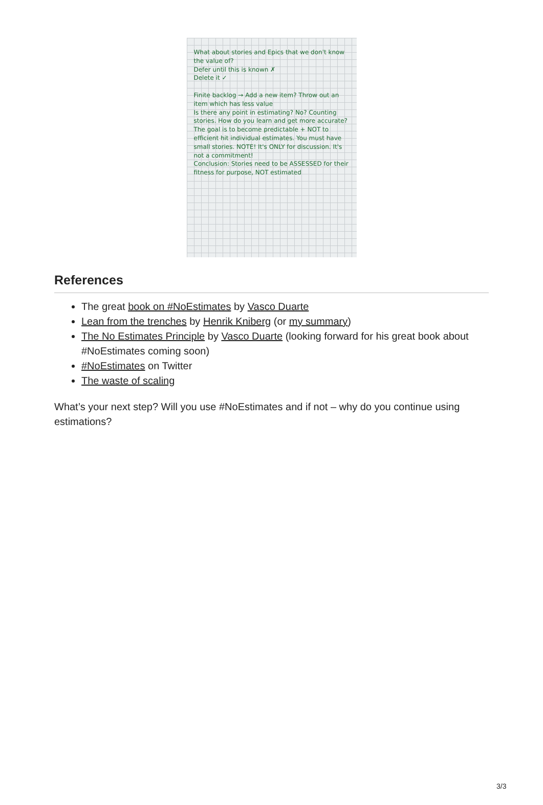What about stories and Epics that we don't know the value of?
Defer until this is known ✗
Delete it ✓
Finite backlog → Add a new item? Throw out an item which has less value
Is there any point in estimating? No? Counting stories. How do you learn and get more accurate?
The goal is to become predictable + NOT to efficient hit individual estimates. You must have small stories. NOTE! It's ONLY for discussion. It's not a commitment!
Conclusion: Stories need to be ASSESSED for their fitness for purpose, NOT estimated
References
The great book on #NoEstimates by Vasco Duarte
Lean from the trenches by Henrik Kniberg (or my summary)
The No Estimates Principle by Vasco Duarte (looking forward for his great book about #NoEstimates coming soon)
#NoEstimates on Twitter
The waste of scaling
What’s your next step? Will you use #NoEstimates and if not – why do you continue using estimations?
3/3